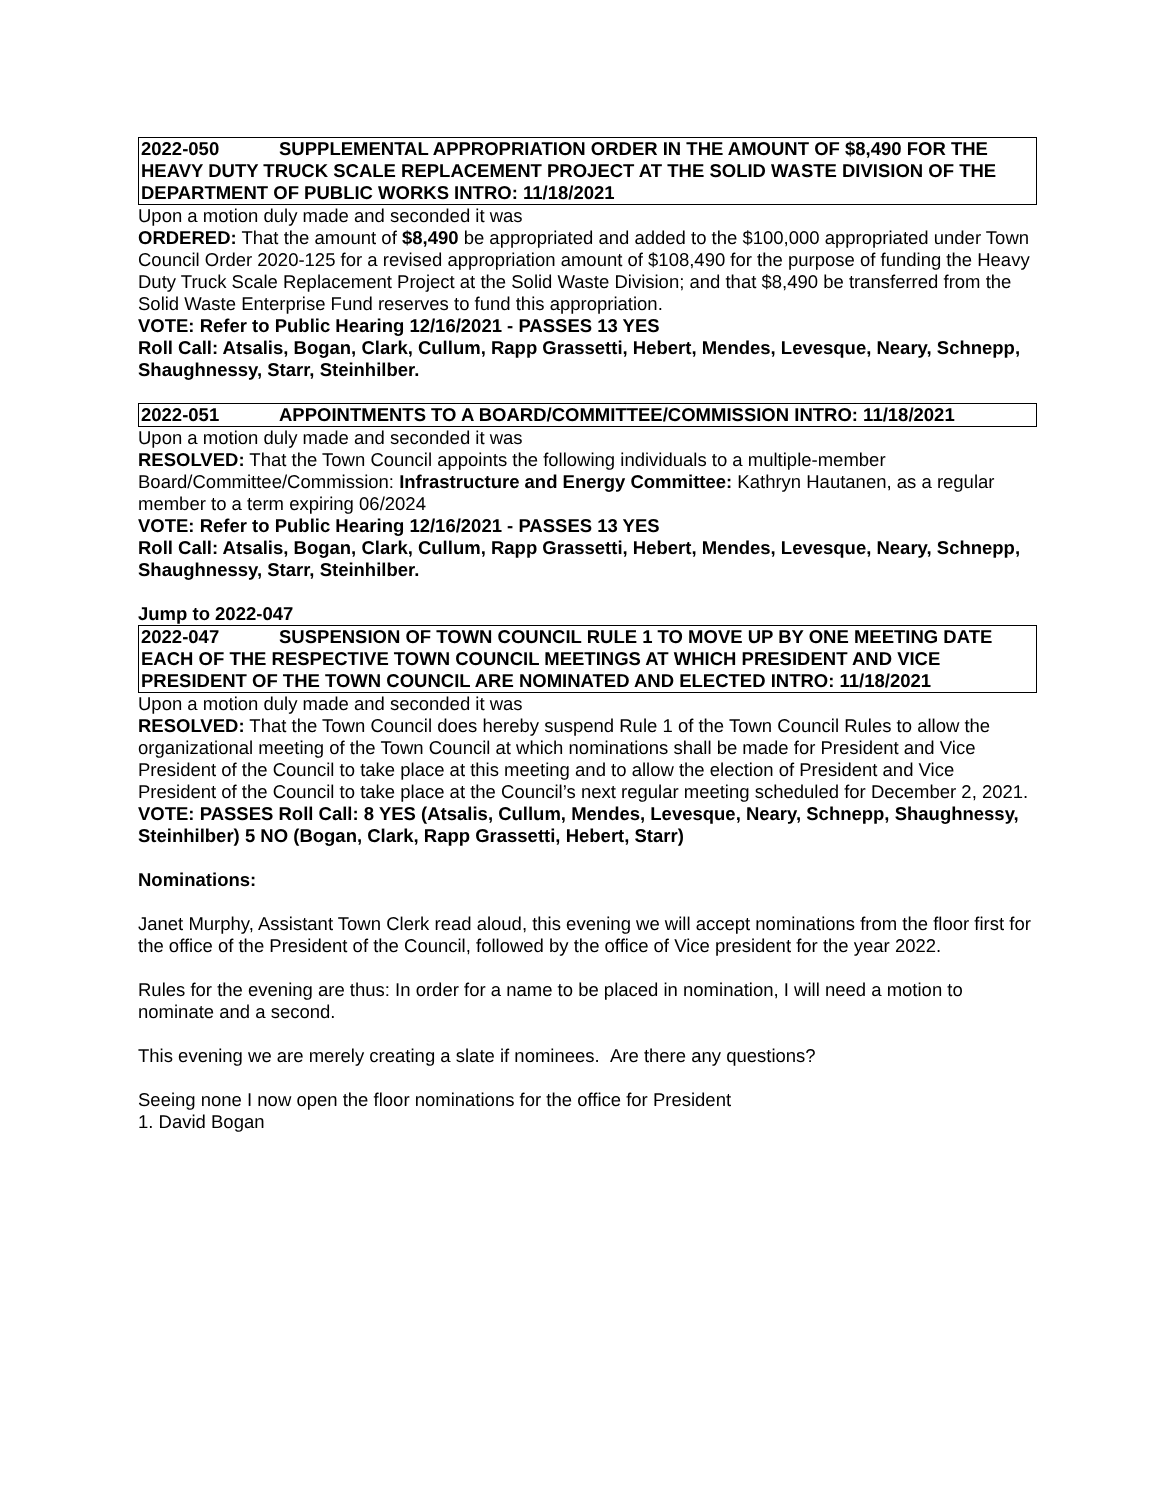2022-050 SUPPLEMENTAL APPROPRIATION ORDER IN THE AMOUNT OF $8,490 FOR THE HEAVY DUTY TRUCK SCALE REPLACEMENT PROJECT AT THE SOLID WASTE DIVISION OF THE DEPARTMENT OF PUBLIC WORKS INTRO: 11/18/2021
Upon a motion duly made and seconded it was
ORDERED: That the amount of $8,490 be appropriated and added to the $100,000 appropriated under Town Council Order 2020-125 for a revised appropriation amount of $108,490 for the purpose of funding the Heavy Duty Truck Scale Replacement Project at the Solid Waste Division; and that $8,490 be transferred from the Solid Waste Enterprise Fund reserves to fund this appropriation.
VOTE: Refer to Public Hearing 12/16/2021 - PASSES 13 YES
Roll Call: Atsalis, Bogan, Clark, Cullum, Rapp Grassetti, Hebert, Mendes, Levesque, Neary, Schnepp, Shaughnessy, Starr, Steinhilber.
2022-051 APPOINTMENTS TO A BOARD/COMMITTEE/COMMISSION INTRO: 11/18/2021
Upon a motion duly made and seconded it was
RESOLVED: That the Town Council appoints the following individuals to a multiple-member Board/Committee/Commission: Infrastructure and Energy Committee: Kathryn Hautanen, as a regular member to a term expiring 06/2024
VOTE: Refer to Public Hearing 12/16/2021 - PASSES 13 YES
Roll Call: Atsalis, Bogan, Clark, Cullum, Rapp Grassetti, Hebert, Mendes, Levesque, Neary, Schnepp, Shaughnessy, Starr, Steinhilber.
Jump to 2022-047
2022-047 SUSPENSION OF TOWN COUNCIL RULE 1 TO MOVE UP BY ONE MEETING DATE EACH OF THE RESPECTIVE TOWN COUNCIL MEETINGS AT WHICH PRESIDENT AND VICE PRESIDENT OF THE TOWN COUNCIL ARE NOMINATED AND ELECTED INTRO: 11/18/2021
Upon a motion duly made and seconded it was
RESOLVED: That the Town Council does hereby suspend Rule 1 of the Town Council Rules to allow the organizational meeting of the Town Council at which nominations shall be made for President and Vice President of the Council to take place at this meeting and to allow the election of President and Vice President of the Council to take place at the Council’s next regular meeting scheduled for December 2, 2021.
VOTE: PASSES Roll Call: 8 YES (Atsalis, Cullum, Mendes, Levesque, Neary, Schnepp, Shaughnessy, Steinhilber) 5 NO (Bogan, Clark, Rapp Grassetti, Hebert, Starr)
Nominations:
Janet Murphy, Assistant Town Clerk read aloud, this evening we will accept nominations from the floor first for the office of the President of the Council, followed by the office of Vice president for the year 2022.
Rules for the evening are thus: In order for a name to be placed in nomination, I will need a motion to nominate and a second.
This evening we are merely creating a slate if nominees. Are there any questions?
Seeing none I now open the floor nominations for the office for President
1. David Bogan